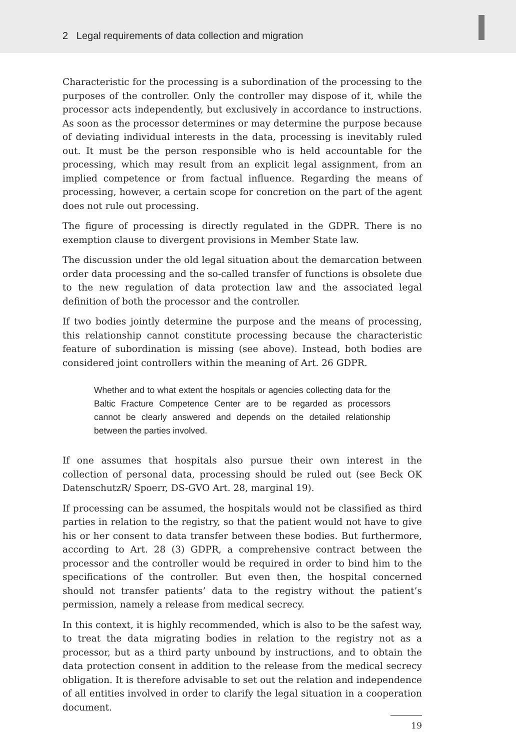2 Legal requirements of data collection and migration
Characteristic for the processing is a subordination of the processing to the purposes of the controller. Only the controller may dispose of it, while the processor acts independently, but exclusively in accordance to instructions. As soon as the processor determines or may determine the purpose because of deviating individual interests in the data, processing is inevitably ruled out. It must be the person responsible who is held accountable for the processing, which may result from an explicit legal assignment, from an implied competence or from factual influence. Regarding the means of processing, however, a certain scope for concretion on the part of the agent does not rule out processing.
The figure of processing is directly regulated in the GDPR. There is no exemption clause to divergent provisions in Member State law.
The discussion under the old legal situation about the demarcation between order data processing and the so-called transfer of functions is obsolete due to the new regulation of data protection law and the associated legal definition of both the processor and the controller.
If two bodies jointly determine the purpose and the means of processing, this relationship cannot constitute processing because the characteristic feature of subordination is missing (see above). Instead, both bodies are considered joint controllers within the meaning of Art. 26 GDPR.
Whether and to what extent the hospitals or agencies collecting data for the Baltic Fracture Competence Center are to be regarded as processors cannot be clearly answered and depends on the detailed relationship between the parties involved.
If one assumes that hospitals also pursue their own interest in the collection of personal data, processing should be ruled out (see Beck OK DatenschutzR/ Spoerr, DS-GVO Art. 28, marginal 19).
If processing can be assumed, the hospitals would not be classified as third parties in relation to the registry, so that the patient would not have to give his or her consent to data transfer between these bodies. But furthermore, according to Art. 28 (3) GDPR, a comprehensive contract between the processor and the controller would be required in order to bind him to the specifications of the controller. But even then, the hospital concerned should not transfer patients’ data to the registry without the patient’s permission, namely a release from medical secrecy.
In this context, it is highly recommended, which is also to be the safest way, to treat the data migrating bodies in relation to the registry not as a processor, but as a third party unbound by instructions, and to obtain the data protection consent in addition to the release from the medical secrecy obligation. It is therefore advisable to set out the relation and independence of all entities involved in order to clarify the legal situation in a cooperation document.
19